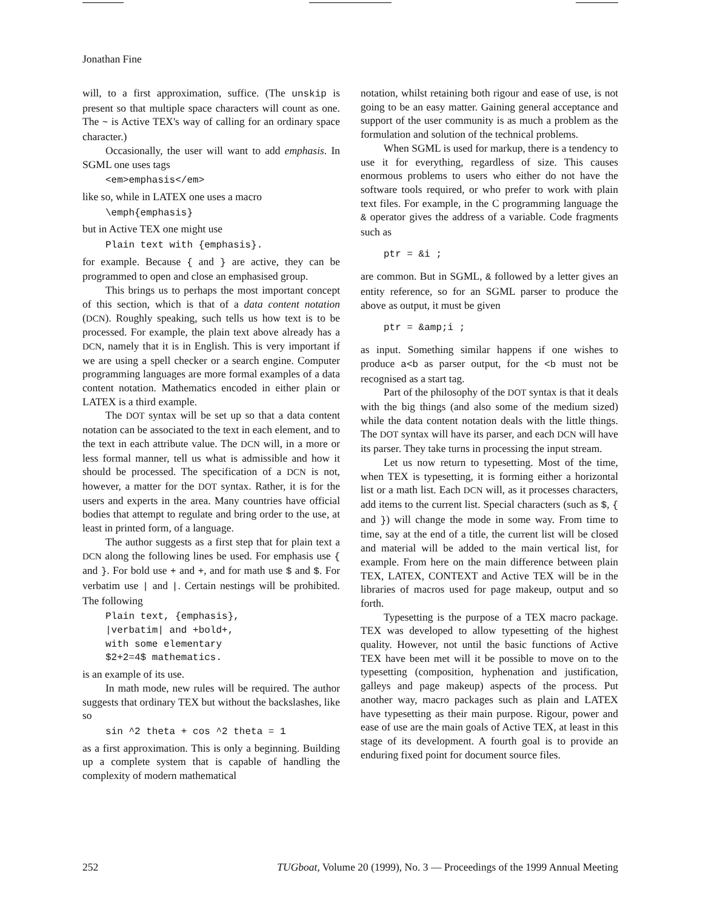Jonathan Fine
will, to a first approximation, suffice. (The unskip is present so that multiple space characters will count as one. The ~ is Active TEX's way of calling for an ordinary space character.)
Occasionally, the user will want to add emphasis. In SGML one uses tags
<em>emphasis</em>
like so, while in LATEX one uses a macro
\emph{emphasis}
but in Active TEX one might use
Plain text with {emphasis}.
for example. Because { and } are active, they can be programmed to open and close an emphasised group.
This brings us to perhaps the most important concept of this section, which is that of a data content notation (DCN). Roughly speaking, such tells us how text is to be processed. For example, the plain text above already has a DCN, namely that it is in English. This is very important if we are using a spell checker or a search engine. Computer programming languages are more formal examples of a data content notation. Mathematics encoded in either plain or LATEX is a third example.
The DOT syntax will be set up so that a data content notation can be associated to the text in each element, and to the text in each attribute value. The DCN will, in a more or less formal manner, tell us what is admissible and how it should be processed. The specification of a DCN is not, however, a matter for the DOT syntax. Rather, it is for the users and experts in the area. Many countries have official bodies that attempt to regulate and bring order to the use, at least in printed form, of a language.
The author suggests as a first step that for plain text a DCN along the following lines be used. For emphasis use { and }. For bold use + and +, and for math use $ and $. For verbatim use | and |. Certain nestings will be prohibited. The following
Plain text, {emphasis}, |verbatim| and +bold+, with some elementary $2+2=4$ mathematics.
is an example of its use.
In math mode, new rules will be required. The author suggests that ordinary TEX but without the backslashes, like so
sin ^2 theta + cos ^2 theta = 1
as a first approximation. This is only a beginning. Building up a complete system that is capable of handling the complexity of modern mathematical
notation, whilst retaining both rigour and ease of use, is not going to be an easy matter. Gaining general acceptance and support of the user community is as much a problem as the formulation and solution of the technical problems.
When SGML is used for markup, there is a tendency to use it for everything, regardless of size. This causes enormous problems to users who either do not have the software tools required, or who prefer to work with plain text files. For example, in the C programming language the & operator gives the address of a variable. Code fragments such as
ptr = &i ;
are common. But in SGML, & followed by a letter gives an entity reference, so for an SGML parser to produce the above as output, it must be given
ptr = &amp;i ;
as input. Something similar happens if one wishes to produce a<b as parser output, for the <b must not be recognised as a start tag.
Part of the philosophy of the DOT syntax is that it deals with the big things (and also some of the medium sized) while the data content notation deals with the little things. The DOT syntax will have its parser, and each DCN will have its parser. They take turns in processing the input stream.
Let us now return to typesetting. Most of the time, when TEX is typesetting, it is forming either a horizontal list or a math list. Each DCN will, as it processes characters, add items to the current list. Special characters (such as $, { and }) will change the mode in some way. From time to time, say at the end of a title, the current list will be closed and material will be added to the main vertical list, for example. From here on the main difference between plain TEX, LATEX, CONTEXT and Active TEX will be in the libraries of macros used for page makeup, output and so forth.
Typesetting is the purpose of a TEX macro package. TEX was developed to allow typesetting of the highest quality. However, not until the basic functions of Active TEX have been met will it be possible to move on to the typesetting (composition, hyphenation and justification, galleys and page makeup) aspects of the process. Put another way, macro packages such as plain and LATEX have typesetting as their main purpose. Rigour, power and ease of use are the main goals of Active TEX, at least in this stage of its development. A fourth goal is to provide an enduring fixed point for document source files.
252 TUGboat, Volume 20 (1999), No. 3 — Proceedings of the 1999 Annual Meeting